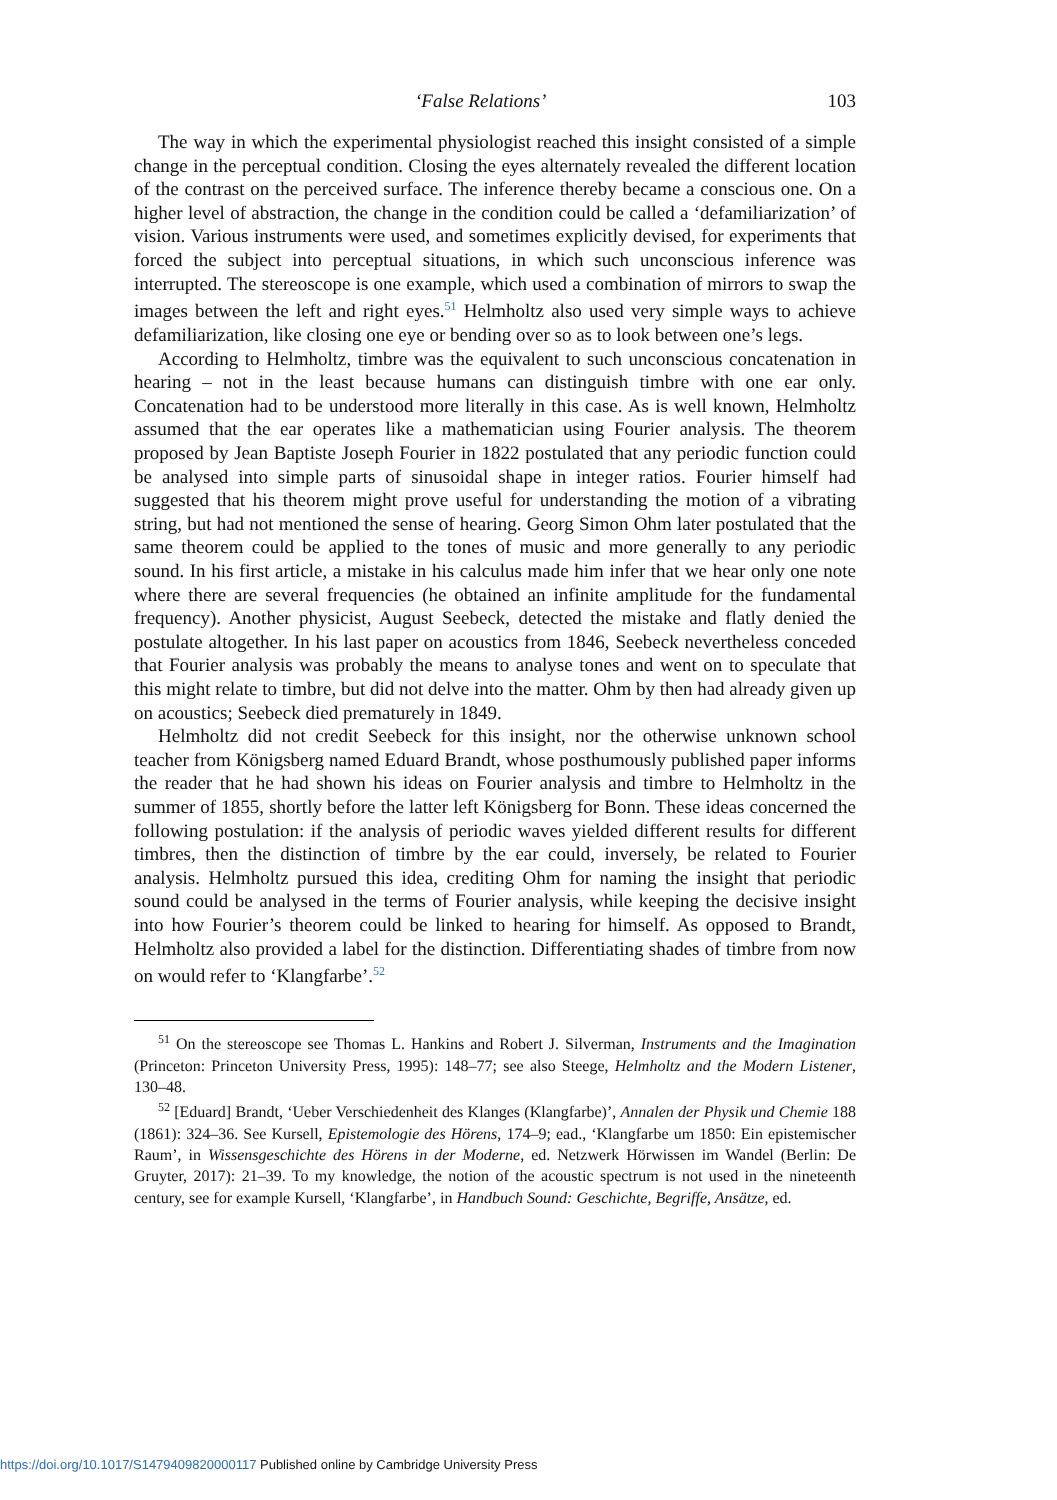‘False Relations’ 103
The way in which the experimental physiologist reached this insight consisted of a simple change in the perceptual condition. Closing the eyes alternately revealed the different location of the contrast on the perceived surface. The inference thereby became a conscious one. On a higher level of abstraction, the change in the condition could be called a ‘defamiliarization’ of vision. Various instruments were used, and sometimes explicitly devised, for experiments that forced the subject into perceptual situations, in which such unconscious inference was interrupted. The stereoscope is one example, which used a combination of mirrors to swap the images between the left and right eyes.<sup>51</sup> Helmholtz also used very simple ways to achieve defamiliarization, like closing one eye or bending over so as to look between one’s legs.
According to Helmholtz, timbre was the equivalent to such unconscious concatenation in hearing – not in the least because humans can distinguish timbre with one ear only. Concatenation had to be understood more literally in this case. As is well known, Helmholtz assumed that the ear operates like a mathematician using Fourier analysis. The theorem proposed by Jean Baptiste Joseph Fourier in 1822 postulated that any periodic function could be analysed into simple parts of sinusoidal shape in integer ratios. Fourier himself had suggested that his theorem might prove useful for understanding the motion of a vibrating string, but had not mentioned the sense of hearing. Georg Simon Ohm later postulated that the same theorem could be applied to the tones of music and more generally to any periodic sound. In his first article, a mistake in his calculus made him infer that we hear only one note where there are several frequencies (he obtained an infinite amplitude for the fundamental frequency). Another physicist, August Seebeck, detected the mistake and flatly denied the postulate altogether. In his last paper on acoustics from 1846, Seebeck nevertheless conceded that Fourier analysis was probably the means to analyse tones and went on to speculate that this might relate to timbre, but did not delve into the matter. Ohm by then had already given up on acoustics; Seebeck died prematurely in 1849.
Helmholtz did not credit Seebeck for this insight, nor the otherwise unknown school teacher from Königsberg named Eduard Brandt, whose posthumously published paper informs the reader that he had shown his ideas on Fourier analysis and timbre to Helmholtz in the summer of 1855, shortly before the latter left Königsberg for Bonn. These ideas concerned the following postulation: if the analysis of periodic waves yielded different results for different timbres, then the distinction of timbre by the ear could, inversely, be related to Fourier analysis. Helmholtz pursued this idea, crediting Ohm for naming the insight that periodic sound could be analysed in the terms of Fourier analysis, while keeping the decisive insight into how Fourier’s theorem could be linked to hearing for himself. As opposed to Brandt, Helmholtz also provided a label for the distinction. Differentiating shades of timbre from now on would refer to ‘Klangfarbe’.<sup>52</sup>
<sup>51</sup> On the stereoscope see Thomas L. Hankins and Robert J. Silverman, Instruments and the Imagination (Princeton: Princeton University Press, 1995): 148–77; see also Steege, Helmholtz and the Modern Listener, 130–48.
<sup>52</sup> [Eduard] Brandt, ‘Ueber Verschiedenheit des Klanges (Klangfarbe)’, Annalen der Physik und Chemie 188 (1861): 324–36. See Kursell, Epistemologie des Hörens, 174–9; ead., ‘Klangfarbe um 1850: Ein epistemischer Raum’, in Wissensgeschichte des Hörens in der Moderne, ed. Netzwerk Hörwissen im Wandel (Berlin: De Gruyter, 2017): 21–39. To my knowledge, the notion of the acoustic spectrum is not used in the nineteenth century, see for example Kursell, ‘Klangfarbe’, in Handbuch Sound: Geschichte, Begriffe, Ansätze, ed.
https://doi.org/10.1017/S1479409820000117 Published online by Cambridge University Press